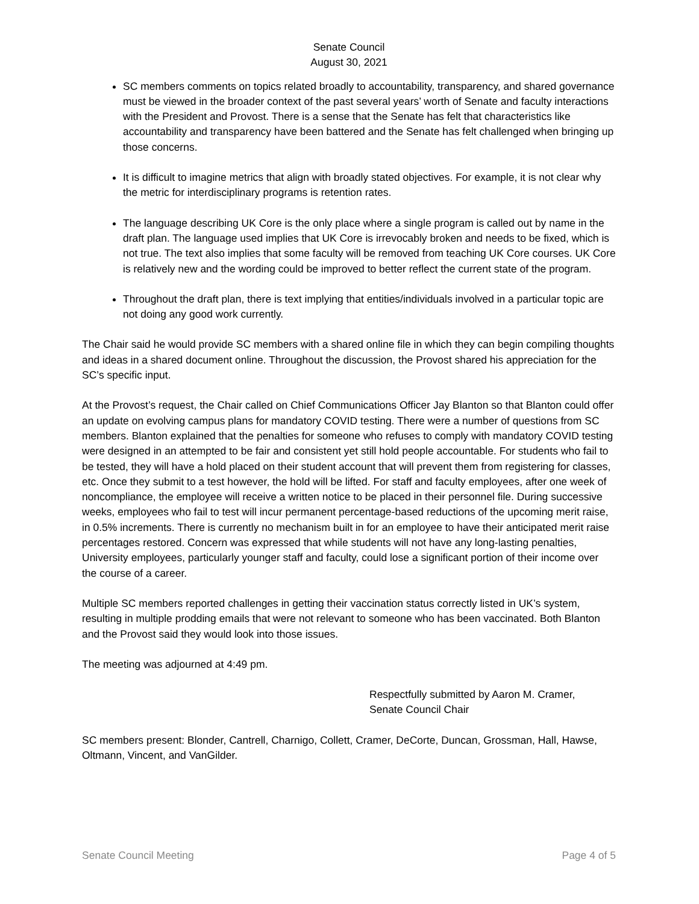Senate Council
August 30, 2021
SC members comments on topics related broadly to accountability, transparency, and shared governance must be viewed in the broader context of the past several years’ worth of Senate and faculty interactions with the President and Provost. There is a sense that the Senate has felt that characteristics like accountability and transparency have been battered and the Senate has felt challenged when bringing up those concerns.
It is difficult to imagine metrics that align with broadly stated objectives. For example, it is not clear why the metric for interdisciplinary programs is retention rates.
The language describing UK Core is the only place where a single program is called out by name in the draft plan. The language used implies that UK Core is irrevocably broken and needs to be fixed, which is not true. The text also implies that some faculty will be removed from teaching UK Core courses. UK Core is relatively new and the wording could be improved to better reflect the current state of the program.
Throughout the draft plan, there is text implying that entities/individuals involved in a particular topic are not doing any good work currently.
The Chair said he would provide SC members with a shared online file in which they can begin compiling thoughts and ideas in a shared document online. Throughout the discussion, the Provost shared his appreciation for the SC’s specific input.
At the Provost’s request, the Chair called on Chief Communications Officer Jay Blanton so that Blanton could offer an update on evolving campus plans for mandatory COVID testing. There were a number of questions from SC members. Blanton explained that the penalties for someone who refuses to comply with mandatory COVID testing were designed in an attempted to be fair and consistent yet still hold people accountable. For students who fail to be tested, they will have a hold placed on their student account that will prevent them from registering for classes, etc. Once they submit to a test however, the hold will be lifted. For staff and faculty employees, after one week of noncompliance, the employee will receive a written notice to be placed in their personnel file. During successive weeks, employees who fail to test will incur permanent percentage-based reductions of the upcoming merit raise, in 0.5% increments. There is currently no mechanism built in for an employee to have their anticipated merit raise percentages restored. Concern was expressed that while students will not have any long-lasting penalties, University employees, particularly younger staff and faculty, could lose a significant portion of their income over the course of a career.
Multiple SC members reported challenges in getting their vaccination status correctly listed in UK’s system, resulting in multiple prodding emails that were not relevant to someone who has been vaccinated. Both Blanton and the Provost said they would look into those issues.
The meeting was adjourned at 4:49 pm.
Respectfully submitted by Aaron M. Cramer,
Senate Council Chair
SC members present: Blonder, Cantrell, Charnigo, Collett, Cramer, DeCorte, Duncan, Grossman, Hall, Hawse, Oltmann, Vincent, and VanGilder.
Senate Council Meeting Page 4 of 5